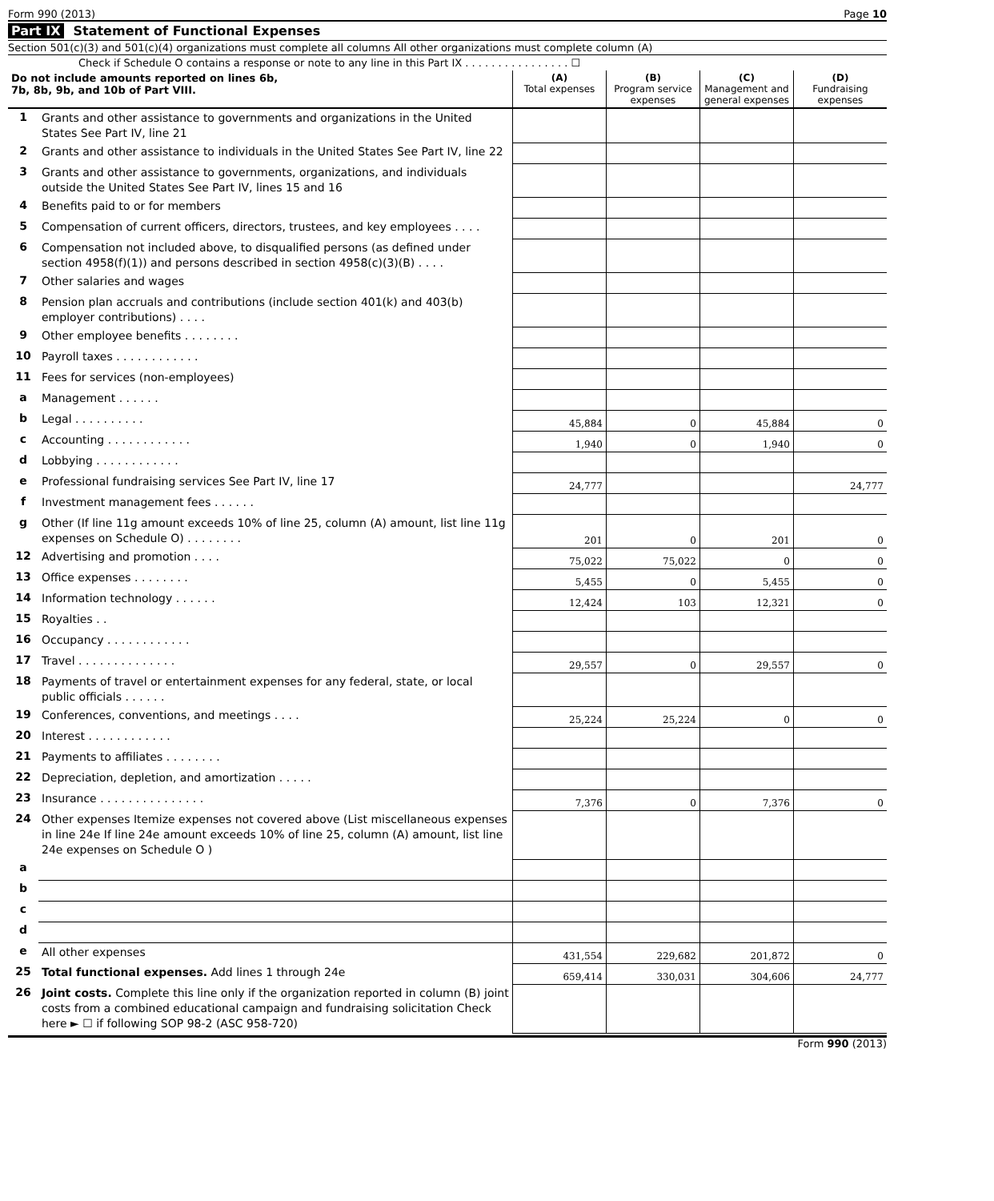Form 990 (2013) Page 10
Part IX Statement of Functional Expenses
Section 501(c)(3) and 501(c)(4) organizations must complete all columns All other organizations must complete column (A)
Check if Schedule O contains a response or note to any line in this Part IX . . . . . . . . . . . . . . . . ☐
| Do not include amounts reported on lines 6b, 7b, 8b, 9b, and 10b of Part VIII. | | (A) Total expenses | (B) Program service expenses | (C) Management and general expenses | (D) Fundraising expenses |
| --- | --- | --- | --- | --- | --- |
| 1 | Grants and other assistance to governments and organizations in the United States See Part IV, line 21 | | | | |
| 2 | Grants and other assistance to individuals in the United States See Part IV, line 22 | | | | |
| 3 | Grants and other assistance to governments, organizations, and individuals outside the United States See Part IV, lines 15 and 16 | | | | |
| 4 | Benefits paid to or for members | | | | |
| 5 | Compensation of current officers, directors, trustees, and key employees . . . . | | | | |
| 6 | Compensation not included above, to disqualified persons (as defined under section 4958(f)(1)) and persons described in section 4958(c)(3)(B) . . . . | | | | |
| 7 | Other salaries and wages | | | | |
| 8 | Pension plan accruals and contributions (include section 401(k) and 403(b) employer contributions) . . . . | | | | |
| 9 | Other employee benefits . . . . . . . . | | | | |
| 10 | Payroll taxes . . . . . . . . . . . . | | | | |
| 11 | Fees for services (non-employees) | | | | |
| a | Management . . . . . . | | | | |
| b | Legal . . . . . . . . . . | 45,884 | 0 | 45,884 | 0 |
| c | Accounting . . . . . . . . . . . . | 1,940 | 0 | 1,940 | 0 |
| d | Lobbying . . . . . . . . . . . . | | | | |
| e | Professional fundraising services See Part IV, line 17 | 24,777 | | | 24,777 |
| f | Investment management fees . . . . . . | | | | |
| g | Other (If line 11g amount exceeds 10% of line 25, column (A) amount, list line 11g expenses on Schedule O) . . . . . . . . | 201 | 0 | 201 | 0 |
| 12 | Advertising and promotion . . . . | 75,022 | 75,022 | 0 | 0 |
| 13 | Office expenses . . . . . . . . | 5,455 | 0 | 5,455 | 0 |
| 14 | Information technology . . . . . . | 12,424 | 103 | 12,321 | 0 |
| 15 | Royalties . . | | | | |
| 16 | Occupancy . . . . . . . . . . . . | | | | |
| 17 | Travel . . . . . . . . . . . . . . | 29,557 | 0 | 29,557 | 0 |
| 18 | Payments of travel or entertainment expenses for any federal, state, or local public officials . . . . . . | | | | |
| 19 | Conferences, conventions, and meetings . . . . | 25,224 | 25,224 | 0 | 0 |
| 20 | Interest . . . . . . . . . . . . | | | | |
| 21 | Payments to affiliates . . . . . . . . | | | | |
| 22 | Depreciation, depletion, and amortization . . . . . | | | | |
| 23 | Insurance . . . . . . . . . . . . . . . | 7,376 | 0 | 7,376 | 0 |
| 24 | Other expenses Itemize expenses not covered above (List miscellaneous expenses in line 24e If line 24e amount exceeds 10% of line 25, column (A) amount, list line 24e expenses on Schedule O ) | | | | |
| a | | | | | |
| b | | | | | |
| c | | | | | |
| d | | | | | |
| e | All other expenses | 431,554 | 229,682 | 201,872 | 0 |
| 25 | Total functional expenses. Add lines 1 through 24e | 659,414 | 330,031 | 304,606 | 24,777 |
| 26 | Joint costs. Complete this line only if the organization reported in column (B) joint costs from a combined educational campaign and fundraising solicitation Check here ► ☐ if following SOP 98-2 (ASC 958-720) | | | | |
Form 990 (2013)